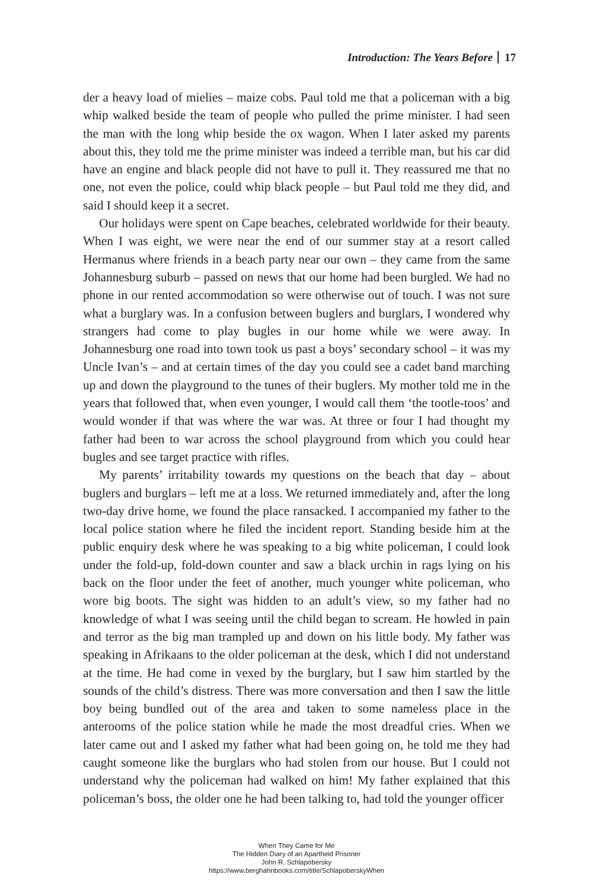Introduction: The Years Before 17
der a heavy load of mielies – maize cobs. Paul told me that a policeman with a big whip walked beside the team of people who pulled the prime minister. I had seen the man with the long whip beside the ox wagon. When I later asked my parents about this, they told me the prime minister was indeed a terrible man, but his car did have an engine and black people did not have to pull it. They reassured me that no one, not even the police, could whip black people – but Paul told me they did, and said I should keep it a secret.
Our holidays were spent on Cape beaches, celebrated worldwide for their beauty. When I was eight, we were near the end of our summer stay at a resort called Hermanus where friends in a beach party near our own – they came from the same Johannesburg suburb – passed on news that our home had been burgled. We had no phone in our rented accommodation so were otherwise out of touch. I was not sure what a burglary was. In a confusion between buglers and burglars, I wondered why strangers had come to play bugles in our home while we were away. In Johannesburg one road into town took us past a boys’ secondary school – it was my Uncle Ivan’s – and at certain times of the day you could see a cadet band marching up and down the playground to the tunes of their buglers. My mother told me in the years that followed that, when even younger, I would call them ‘the tootle-toos’ and would wonder if that was where the war was. At three or four I had thought my father had been to war across the school playground from which you could hear bugles and see target practice with rifles.
My parents’ irritability towards my questions on the beach that day – about buglers and burglars – left me at a loss. We returned immediately and, after the long two-day drive home, we found the place ransacked. I accompanied my father to the local police station where he filed the incident report. Standing beside him at the public enquiry desk where he was speaking to a big white policeman, I could look under the fold-up, fold-down counter and saw a black urchin in rags lying on his back on the floor under the feet of another, much younger white policeman, who wore big boots. The sight was hidden to an adult’s view, so my father had no knowledge of what I was seeing until the child began to scream. He howled in pain and terror as the big man trampled up and down on his little body. My father was speaking in Afrikaans to the older policeman at the desk, which I did not understand at the time. He had come in vexed by the burglary, but I saw him startled by the sounds of the child’s distress. There was more conversation and then I saw the little boy being bundled out of the area and taken to some nameless place in the anterooms of the police station while he made the most dreadful cries. When we later came out and I asked my father what had been going on, he told me they had caught someone like the burglars who had stolen from our house. But I could not understand why the policeman had walked on him! My father explained that this policeman’s boss, the older one he had been talking to, had told the younger officer
When They Came for Me
The Hidden Diary of an Apartheid Prisoner
John R. Schlapobersky
https://www.berghahnbooks.com/title/SchlapoberskyWhen